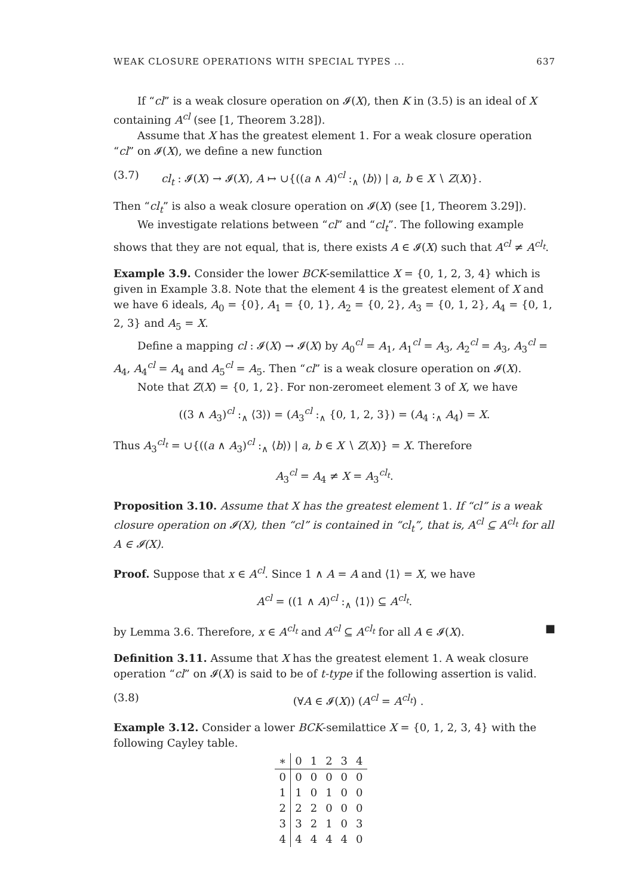WEAK CLOSURE OPERATIONS WITH SPECIAL TYPES ... 637
If “cl” is a weak closure operation on 𝓘(X), then K in (3.5) is an ideal of X containing A<sup>cl</sup> (see [1, Theorem 3.28]).
Assume that X has the greatest element 1. For a weak closure operation “cl” on 𝓘(X), we define a new function
(3.7) cl<sub>t</sub> : 𝓘(X) → 𝓘(X), A ↦ ∪{((a ∧ A)<sup>cl</sup> :<sub>∧</sub> ⟨b⟩) | a, b ∈ X ∖ Z(X)}.
Then “cl<sub>t</sub>” is also a weak closure operation on 𝓘(X) (see [1, Theorem 3.29]).
We investigate relations between “cl” and “cl<sub>t</sub>”. The following example shows that they are not equal, that is, there exists A ∈ 𝓘(X) such that A<sup>cl</sup> ≠ A<sup>cl<sub>t</sub></sup>.
Example 3.9. Consider the lower BCK-semilattice X = {0, 1, 2, 3, 4} which is given in Example 3.8. Note that the element 4 is the greatest element of X and we have 6 ideals, A<sub>0</sub> = {0}, A<sub>1</sub> = {0, 1}, A<sub>2</sub> = {0, 2}, A<sub>3</sub> = {0, 1, 2}, A<sub>4</sub> = {0, 1, 2, 3} and A<sub>5</sub> = X.
Define a mapping cl : 𝓘(X) → 𝓘(X) by A<sub>0</sub><sup>cl</sup> = A<sub>1</sub>, A<sub>1</sub><sup>cl</sup> = A<sub>3</sub>, A<sub>2</sub><sup>cl</sup> = A<sub>3</sub>, A<sub>3</sub><sup>cl</sup> = A<sub>4</sub>, A<sub>4</sub><sup>cl</sup> = A<sub>4</sub> and A<sub>5</sub><sup>cl</sup> = A<sub>5</sub>. Then “cl” is a weak closure operation on 𝓘(X).
Note that Z(X) = {0, 1, 2}. For non-zeromeet element 3 of X, we have
((3 ∧ A<sub>3</sub>)<sup>cl</sup> :<sub>∧</sub> ⟨3⟩) = (A<sub>3</sub><sup>cl</sup> :<sub>∧</sub> {0, 1, 2, 3}) = (A<sub>4</sub> :<sub>∧</sub> A<sub>4</sub>) = X.
Thus A<sub>3</sub><sup>cl<sub>t</sub></sup> = ∪{((a ∧ A<sub>3</sub>)<sup>cl</sup> :<sub>∧</sub> ⟨b⟩) | a, b ∈ X ∖ Z(X)} = X. Therefore
A<sub>3</sub><sup>cl</sup> = A<sub>4</sub> ≠ X = A<sub>3</sub><sup>cl<sub>t</sub></sup>.
Proposition 3.10. Assume that X has the greatest element 1. If “cl” is a weak closure operation on 𝓘(X), then “cl” is contained in “cl<sub>t</sub>”, that is, A<sup>cl</sup> ⊆ A<sup>cl<sub>t</sub></sup> for all A ∈ 𝓘(X).
Proof. Suppose that x ∈ A<sup>cl</sup>. Since 1 ∧ A = A and ⟨1⟩ = X, we have
A<sup>cl</sup> = ((1 ∧ A)<sup>cl</sup> :<sub>∧</sub> ⟨1⟩) ⊆ A<sup>cl<sub>t</sub></sup>.
by Lemma 3.6. Therefore, x ∈ A<sup>cl<sub>t</sub></sup> and A<sup>cl</sup> ⊆ A<sup>cl<sub>t</sub></sup> for all A ∈ 𝓘(X). ■
Definition 3.11. Assume that X has the greatest element 1. A weak closure operation “cl” on 𝓘(X) is said to be of t-type if the following assertion is valid.
(3.8) (∀A ∈ 𝓘(X)) (A<sup>cl</sup> = A<sup>cl<sub>t</sub></sup>) .
Example 3.12. Consider a lower BCK-semilattice X = {0, 1, 2, 3, 4} with the following Cayley table.
| ∗ | 0 | 1 | 2 | 3 | 4 |
| --- | --- | --- | --- | --- | --- |
| 0 | 0 | 0 | 0 | 0 | 0 |
| 1 | 1 | 0 | 1 | 0 | 0 |
| 2 | 2 | 2 | 0 | 0 | 0 |
| 3 | 3 | 2 | 1 | 0 | 3 |
| 4 | 4 | 4 | 4 | 4 | 0 |